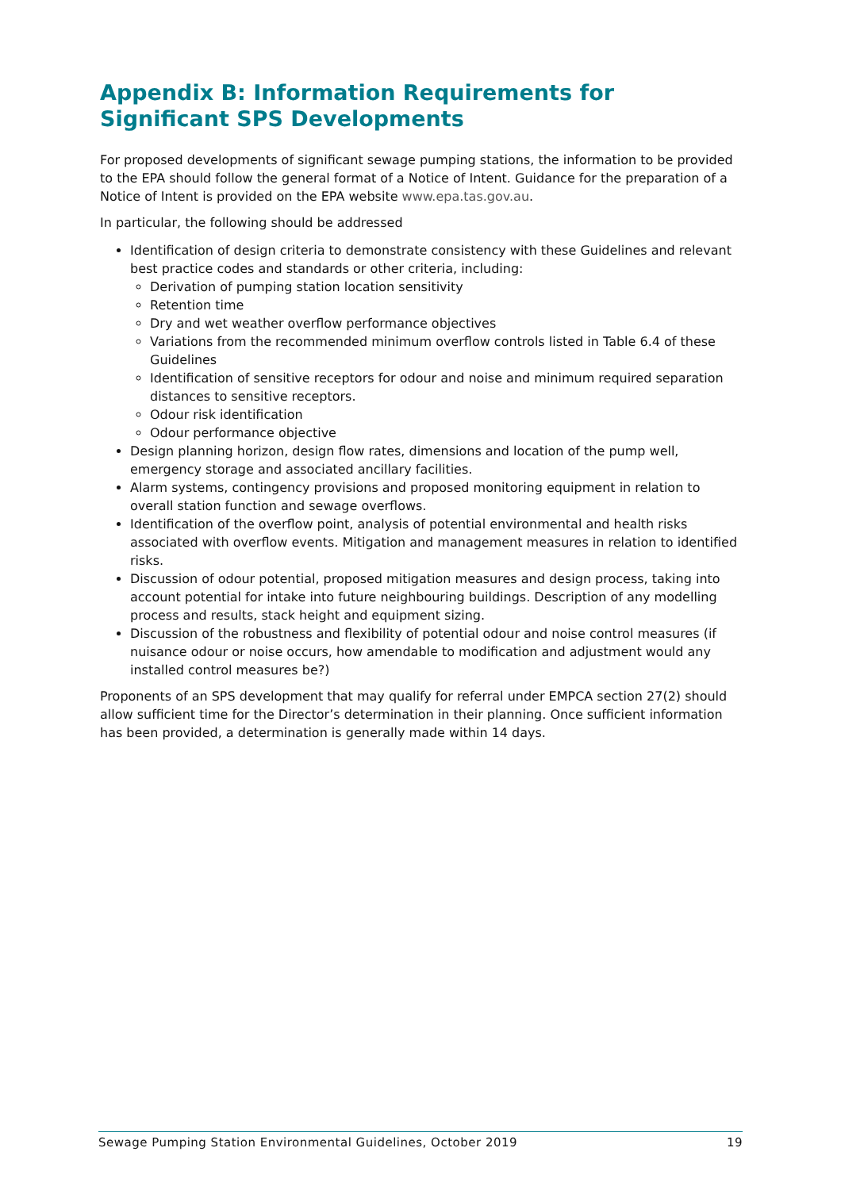Appendix B: Information Requirements for Significant SPS Developments
For proposed developments of significant sewage pumping stations, the information to be provided to the EPA should follow the general format of a Notice of Intent. Guidance for the preparation of a Notice of Intent is provided on the EPA website www.epa.tas.gov.au.
In particular, the following should be addressed
Identification of design criteria to demonstrate consistency with these Guidelines and relevant best practice codes and standards or other criteria, including:
Derivation of pumping station location sensitivity
Retention time
Dry and wet weather overflow performance objectives
Variations from the recommended minimum overflow controls listed in Table 6.4 of these Guidelines
Identification of sensitive receptors for odour and noise and minimum required separation distances to sensitive receptors.
Odour risk identification
Odour performance objective
Design planning horizon, design flow rates, dimensions and location of the pump well, emergency storage and associated ancillary facilities.
Alarm systems, contingency provisions and proposed monitoring equipment in relation to overall station function and sewage overflows.
Identification of the overflow point, analysis of potential environmental and health risks associated with overflow events. Mitigation and management measures in relation to identified risks.
Discussion of odour potential, proposed mitigation measures and design process, taking into account potential for intake into future neighbouring buildings. Description of any modelling process and results, stack height and equipment sizing.
Discussion of the robustness and flexibility of potential odour and noise control measures (if nuisance odour or noise occurs, how amendable to modification and adjustment would any installed control measures be?)
Proponents of an SPS development that may qualify for referral under EMPCA section 27(2) should allow sufficient time for the Director’s determination in their planning. Once sufficient information has been provided, a determination is generally made within 14 days.
Sewage Pumping Station Environmental Guidelines, October 2019 19